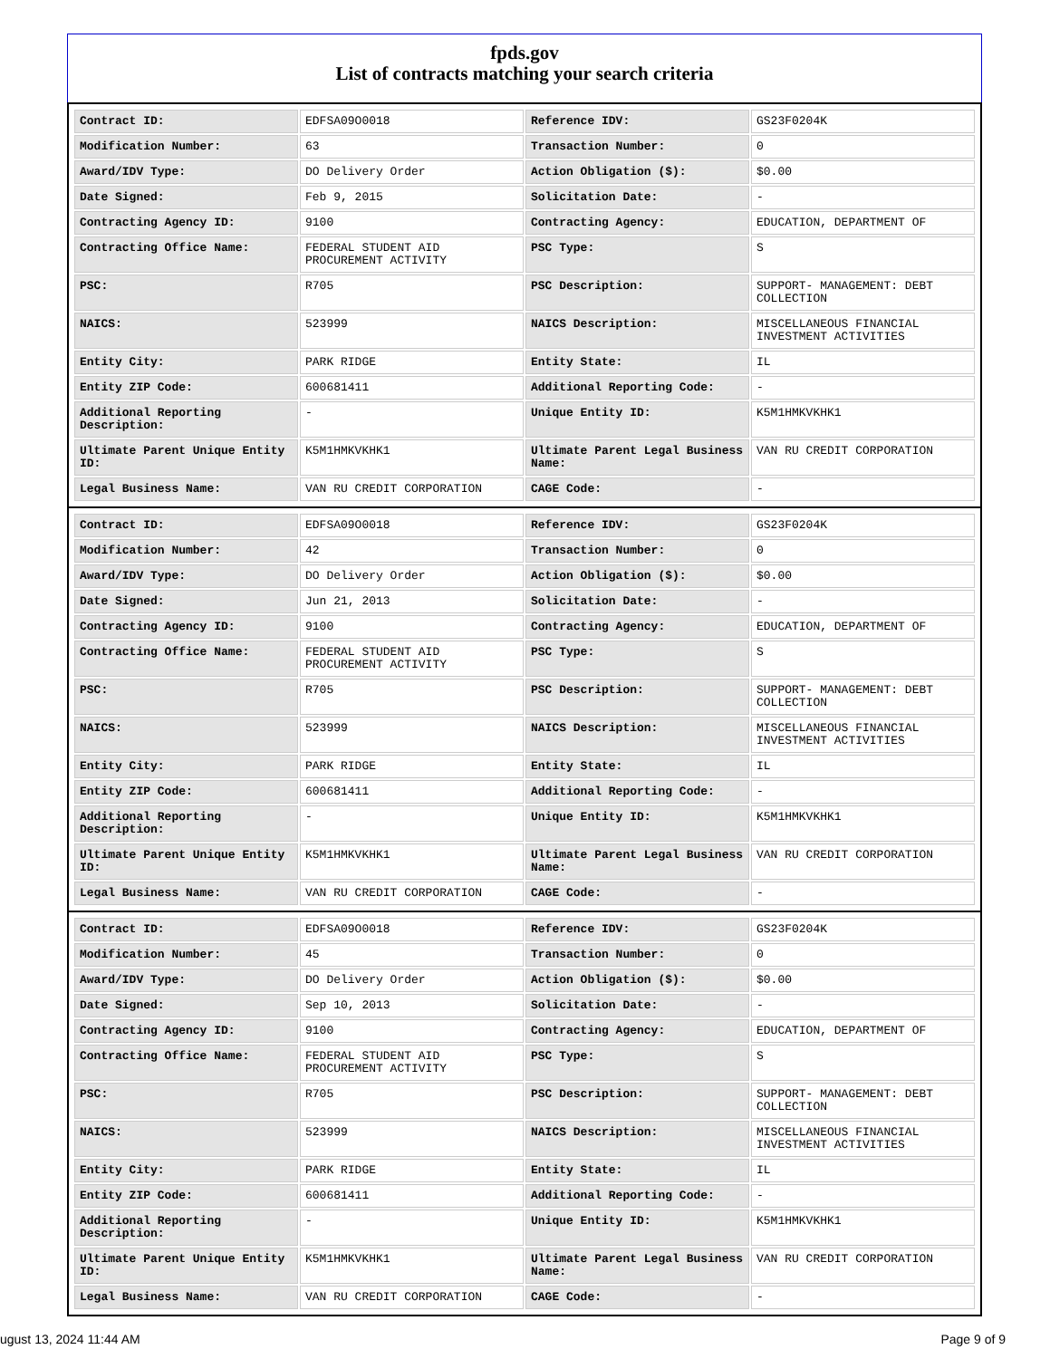fpds.gov
List of contracts matching your search criteria
| Contract ID: | EDFSA09O0018 | Reference IDV: | GS23F0204K |
| Modification Number: | 63 | Transaction Number: | 0 |
| Award/IDV Type: | DO Delivery Order | Action Obligation ($): | $0.00 |
| Date Signed: | Feb 9, 2015 | Solicitation Date: | - |
| Contracting Agency ID: | 9100 | Contracting Agency: | EDUCATION, DEPARTMENT OF |
| Contracting Office Name: | FEDERAL STUDENT AID PROCUREMENT ACTIVITY | PSC Type: | S |
| PSC: | R705 | PSC Description: | SUPPORT- MANAGEMENT: DEBT COLLECTION |
| NAICS: | 523999 | NAICS Description: | MISCELLANEOUS FINANCIAL INVESTMENT ACTIVITIES |
| Entity City: | PARK RIDGE | Entity State: | IL |
| Entity ZIP Code: | 600681411 | Additional Reporting Code: | - |
| Additional Reporting Description: | - | Unique Entity ID: | K5M1HMKVKHK1 |
| Ultimate Parent Unique Entity ID: | K5M1HMKVKHK1 | Ultimate Parent Legal Business Name: | VAN RU CREDIT CORPORATION |
| Legal Business Name: | VAN RU CREDIT CORPORATION | CAGE Code: | - |
| Contract ID: | EDFSA09O0018 | Reference IDV: | GS23F0204K |
| Modification Number: | 42 | Transaction Number: | 0 |
| Award/IDV Type: | DO Delivery Order | Action Obligation ($): | $0.00 |
| Date Signed: | Jun 21, 2013 | Solicitation Date: | - |
| Contracting Agency ID: | 9100 | Contracting Agency: | EDUCATION, DEPARTMENT OF |
| Contracting Office Name: | FEDERAL STUDENT AID PROCUREMENT ACTIVITY | PSC Type: | S |
| PSC: | R705 | PSC Description: | SUPPORT- MANAGEMENT: DEBT COLLECTION |
| NAICS: | 523999 | NAICS Description: | MISCELLANEOUS FINANCIAL INVESTMENT ACTIVITIES |
| Entity City: | PARK RIDGE | Entity State: | IL |
| Entity ZIP Code: | 600681411 | Additional Reporting Code: | - |
| Additional Reporting Description: | - | Unique Entity ID: | K5M1HMKVKHK1 |
| Ultimate Parent Unique Entity ID: | K5M1HMKVKHK1 | Ultimate Parent Legal Business Name: | VAN RU CREDIT CORPORATION |
| Legal Business Name: | VAN RU CREDIT CORPORATION | CAGE Code: | - |
| Contract ID: | EDFSA09O0018 | Reference IDV: | GS23F0204K |
| Modification Number: | 45 | Transaction Number: | 0 |
| Award/IDV Type: | DO Delivery Order | Action Obligation ($): | $0.00 |
| Date Signed: | Sep 10, 2013 | Solicitation Date: | - |
| Contracting Agency ID: | 9100 | Contracting Agency: | EDUCATION, DEPARTMENT OF |
| Contracting Office Name: | FEDERAL STUDENT AID PROCUREMENT ACTIVITY | PSC Type: | S |
| PSC: | R705 | PSC Description: | SUPPORT- MANAGEMENT: DEBT COLLECTION |
| NAICS: | 523999 | NAICS Description: | MISCELLANEOUS FINANCIAL INVESTMENT ACTIVITIES |
| Entity City: | PARK RIDGE | Entity State: | IL |
| Entity ZIP Code: | 600681411 | Additional Reporting Code: | - |
| Additional Reporting Description: | - | Unique Entity ID: | K5M1HMKVKHK1 |
| Ultimate Parent Unique Entity ID: | K5M1HMKVKHK1 | Ultimate Parent Legal Business Name: | VAN RU CREDIT CORPORATION |
| Legal Business Name: | VAN RU CREDIT CORPORATION | CAGE Code: | - |
ugust 13, 2024 11:44 AM Page 9 of 9